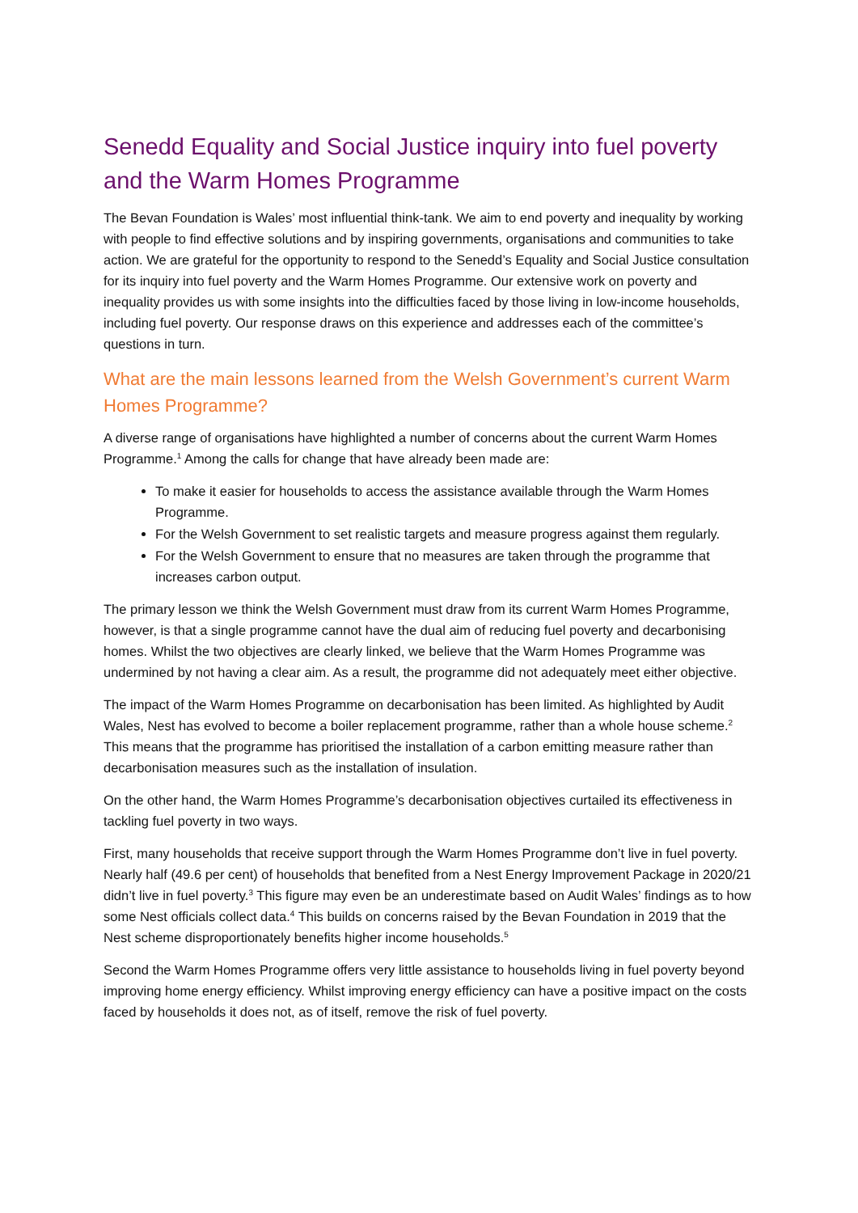Senedd Equality and Social Justice inquiry into fuel poverty and the Warm Homes Programme
The Bevan Foundation is Wales’ most influential think-tank. We aim to end poverty and inequality by working with people to find effective solutions and by inspiring governments, organisations and communities to take action. We are grateful for the opportunity to respond to the Senedd’s Equality and Social Justice consultation for its inquiry into fuel poverty and the Warm Homes Programme. Our extensive work on poverty and inequality provides us with some insights into the difficulties faced by those living in low-income households, including fuel poverty. Our response draws on this experience and addresses each of the committee’s questions in turn.
What are the main lessons learned from the Welsh Government’s current Warm Homes Programme?
A diverse range of organisations have highlighted a number of concerns about the current Warm Homes Programme.<sup>1</sup> Among the calls for change that have already been made are:
To make it easier for households to access the assistance available through the Warm Homes Programme.
For the Welsh Government to set realistic targets and measure progress against them regularly.
For the Welsh Government to ensure that no measures are taken through the programme that increases carbon output.
The primary lesson we think the Welsh Government must draw from its current Warm Homes Programme, however, is that a single programme cannot have the dual aim of reducing fuel poverty and decarbonising homes. Whilst the two objectives are clearly linked, we believe that the Warm Homes Programme was undermined by not having a clear aim. As a result, the programme did not adequately meet either objective.
The impact of the Warm Homes Programme on decarbonisation has been limited. As highlighted by Audit Wales, Nest has evolved to become a boiler replacement programme, rather than a whole house scheme.<sup>2</sup> This means that the programme has prioritised the installation of a carbon emitting measure rather than decarbonisation measures such as the installation of insulation.
On the other hand, the Warm Homes Programme’s decarbonisation objectives curtailed its effectiveness in tackling fuel poverty in two ways.
First, many households that receive support through the Warm Homes Programme don’t live in fuel poverty. Nearly half (49.6 per cent) of households that benefited from a Nest Energy Improvement Package in 2020/21 didn’t live in fuel poverty.<sup>3</sup> This figure may even be an underestimate based on Audit Wales’ findings as to how some Nest officials collect data.<sup>4</sup> This builds on concerns raised by the Bevan Foundation in 2019 that the Nest scheme disproportionately benefits higher income households.<sup>5</sup>
Second the Warm Homes Programme offers very little assistance to households living in fuel poverty beyond improving home energy efficiency. Whilst improving energy efficiency can have a positive impact on the costs faced by households it does not, as of itself, remove the risk of fuel poverty.